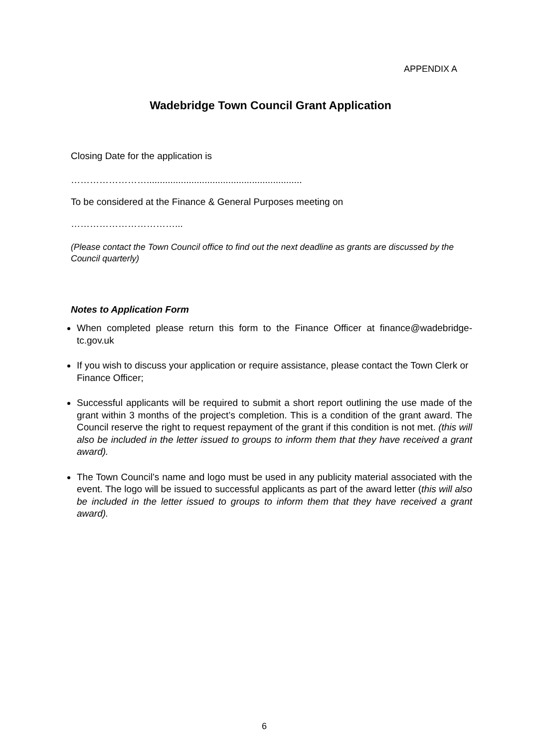APPENDIX A
Wadebridge Town Council Grant Application
Closing Date for the application is
……………………...........................................................
To be considered at the Finance & General Purposes meeting on
……………………………...
(Please contact the Town Council office to find out the next deadline as grants are discussed by the Council quarterly)
Notes to Application Form
When completed please return this form to the Finance Officer at finance@wadebridge-tc.gov.uk
If you wish to discuss your application or require assistance, please contact the Town Clerk or Finance Officer;
Successful applicants will be required to submit a short report outlining the use made of the grant within 3 months of the project’s completion. This is a condition of the grant award. The Council reserve the right to request repayment of the grant if this condition is not met. (this will also be included in the letter issued to groups to inform them that they have received a grant award).
The Town Council’s name and logo must be used in any publicity material associated with the event. The logo will be issued to successful applicants as part of the award letter (this will also be included in the letter issued to groups to inform them that they have received a grant award).
6